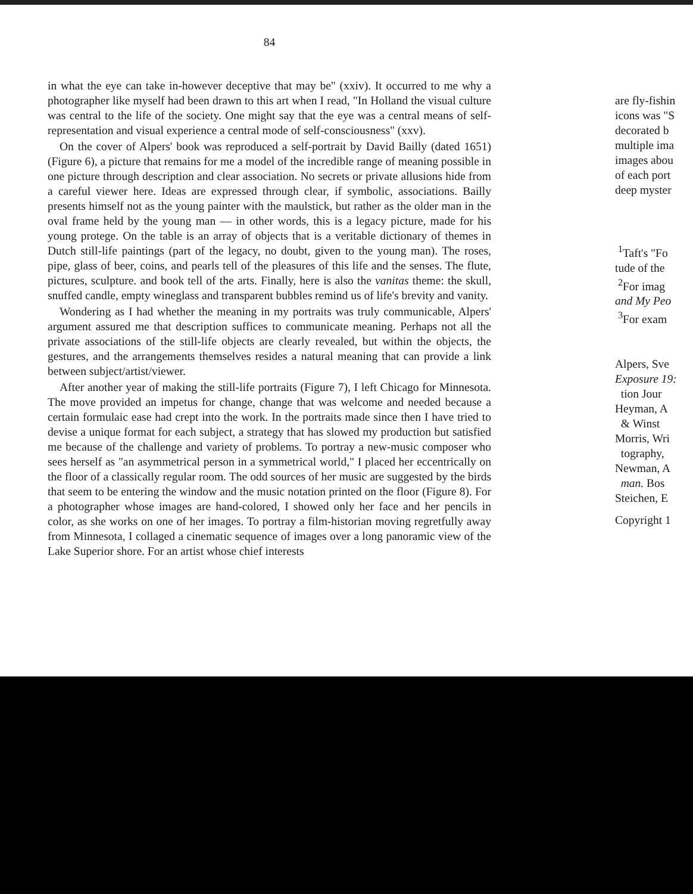84
in what the eye can take in-however deceptive that may be" (xxiv). It occurred to me why a photographer like myself had been drawn to this art when I read, "In Holland the visual culture was central to the life of the society. One might say that the eye was a central means of self-representation and visual experience a central mode of self-consciousness" (xxv).
On the cover of Alpers' book was reproduced a self-portrait by David Bailly (dated 1651) (Figure 6), a picture that remains for me a model of the incredible range of meaning possible in one picture through description and clear association. No secrets or private allusions hide from a careful viewer here. Ideas are expressed through clear, if symbolic, associations. Bailly presents himself not as the young painter with the maulstick, but rather as the older man in the oval frame held by the young man — in other words, this is a legacy picture, made for his young protege. On the table is an array of objects that is a veritable dictionary of themes in Dutch still-life paintings (part of the legacy, no doubt, given to the young man). The roses, pipe, glass of beer, coins, and pearls tell of the pleasures of this life and the senses. The flute, pictures, sculpture. and book tell of the arts. Finally, here is also the vanitas theme: the skull, snuffed candle, empty wineglass and transparent bubbles remind us of life's brevity and vanity.
Wondering as I had whether the meaning in my portraits was truly communicable, Alpers' argument assured me that description suffices to communicate meaning. Perhaps not all the private associations of the still-life objects are clearly revealed, but within the objects, the gestures, and the arrangements themselves resides a natural meaning that can provide a link between subject/artist/viewer.
After another year of making the still-life portraits (Figure 7), I left Chicago for Minnesota. The move provided an impetus for change, change that was welcome and needed because a certain formulaic ease had crept into the work. In the portraits made since then I have tried to devise a unique format for each subject, a strategy that has slowed my production but satisfied me because of the challenge and variety of problems. To portray a new-music composer who sees herself as "an asymmetrical person in a symmetrical world," I placed her eccentrically on the floor of a classically regular room. The odd sources of her music are suggested by the birds that seem to be entering the window and the music notation printed on the floor (Figure 8). For a photographer whose images are hand-colored, I showed only her face and her pencils in color, as she works on one of her images. To portray a film-historian moving regretfully away from Minnesota, I collaged a cinematic sequence of images over a long panoramic view of the Lake Superior shore. For an artist whose chief interests
are fly-fishin
icons was "S
decorated b
multiple ima
images abou
of each port
deep myster
<sup>1</sup> Taft's "Fo
tude of the
<sup>2</sup> For imag
and My Peo
<sup>3</sup> For exam
Alpers, Sve
Exposure 19:
tion Jour
Heyman, A
& Winst
Morris, Wri
tography,
Newman, A
man. Bos
Steichen, E
Copyright 1